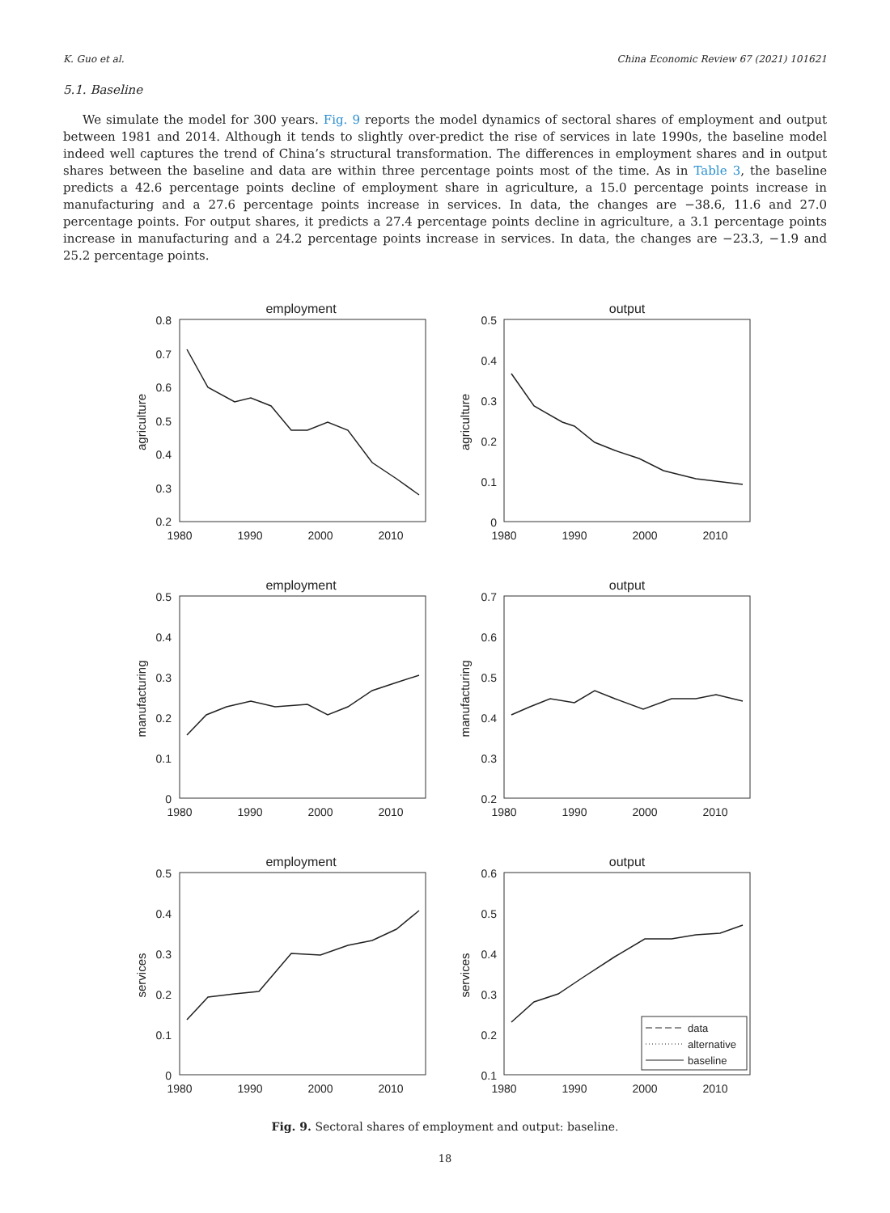K. Guo et al. China Economic Review 67 (2021) 101621
5.1. Baseline
We simulate the model for 300 years. Fig. 9 reports the model dynamics of sectoral shares of employment and output between 1981 and 2014. Although it tends to slightly over-predict the rise of services in late 1990s, the baseline model indeed well captures the trend of China’s structural transformation. The differences in employment shares and in output shares between the baseline and data are within three percentage points most of the time. As in Table 3, the baseline predicts a 42.6 percentage points decline of employment share in agriculture, a 15.0 percentage points increase in manufacturing and a 27.6 percentage points increase in services. In data, the changes are −38.6, 11.6 and 27.0 percentage points. For output shares, it predicts a 27.4 percentage points decline in agriculture, a 3.1 percentage points increase in manufacturing and a 24.2 percentage points increase in services. In data, the changes are −23.3, −1.9 and 25.2 percentage points.
employment
agriculture
0.8
0.7
0.6
0.5
0.4
0.3
0.2
1980
1990
2000
2010
output
agriculture
0.5
0.4
0.3
0.2
0.1
0
1980
1990
2000
2010
employment
manufacturing
0.5
0.4
0.3
0.2
0.1
0
1980
1990
2000
2010
output
manufacturing
0.7
0.6
0.5
0.4
0.3
0.2
1980
1990
2000
2010
employment
services
0.5
0.4
0.3
0.2
0.1
0
1980
1990
2000
2010
output
services
0.6
0.5
0.4
0.3
0.2
0.1
1980
1990
2000
2010
data
alternative
baseline
Fig. 9. Sectoral shares of employment and output: baseline.
18